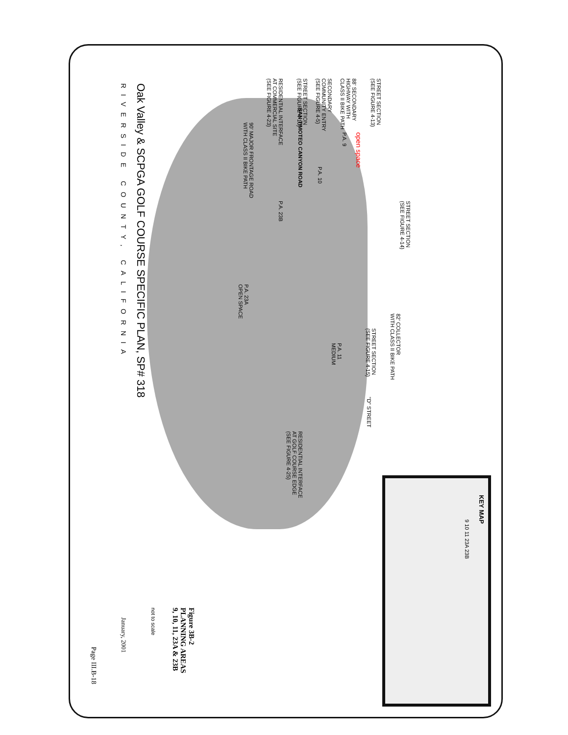STREET SECTION
(SEE FIGURE 4-13)
88' SECONDARY
HIGHWAY WITH
CLASS II BIKE PATH
SECONDARY
COMMUNITY ENTRY
(SEE FIGURE 4-5)
STREET SECTION
(SEE FIGURE 4-10)
RESIDENTIAL INTERFACE
AT COMMERCIAL SITE
(SEE FIGURE 4-23)
90' MAJOR FRONTAGE ROAD
WITH CLASS II BIKE PATH
SAN TIMOTEO CANYON ROAD
open space
P.A. 9
P.A. 10
P.A. 23B
STREET SECTION
(SEE FIGURE 4-14)
P.A. 23A
OPEN SPACE
82' COLLECTOR
WITH CLASS II BIKE PATH
STREET SECTION
(SEE FIGURE 4-15)
P.A. 11
MEDIUM
"D" STREET
RESIDENTIAL INTERFACE
AT GOLF COURSE EDGE
(SEE FIGURE 4-25)
KEY MAP
9 10 11 23A 23B
Oak Valley & SCPGA GOLF COURSE SPECIFIC PLAN, SP# 318
RIVERSIDE COUNTY, CALIFORNIA
Figure 3B-2
PLANNING AREAS
9, 10, 11, 23A & 23B
not to scale
January, 2001
Page III.B-18